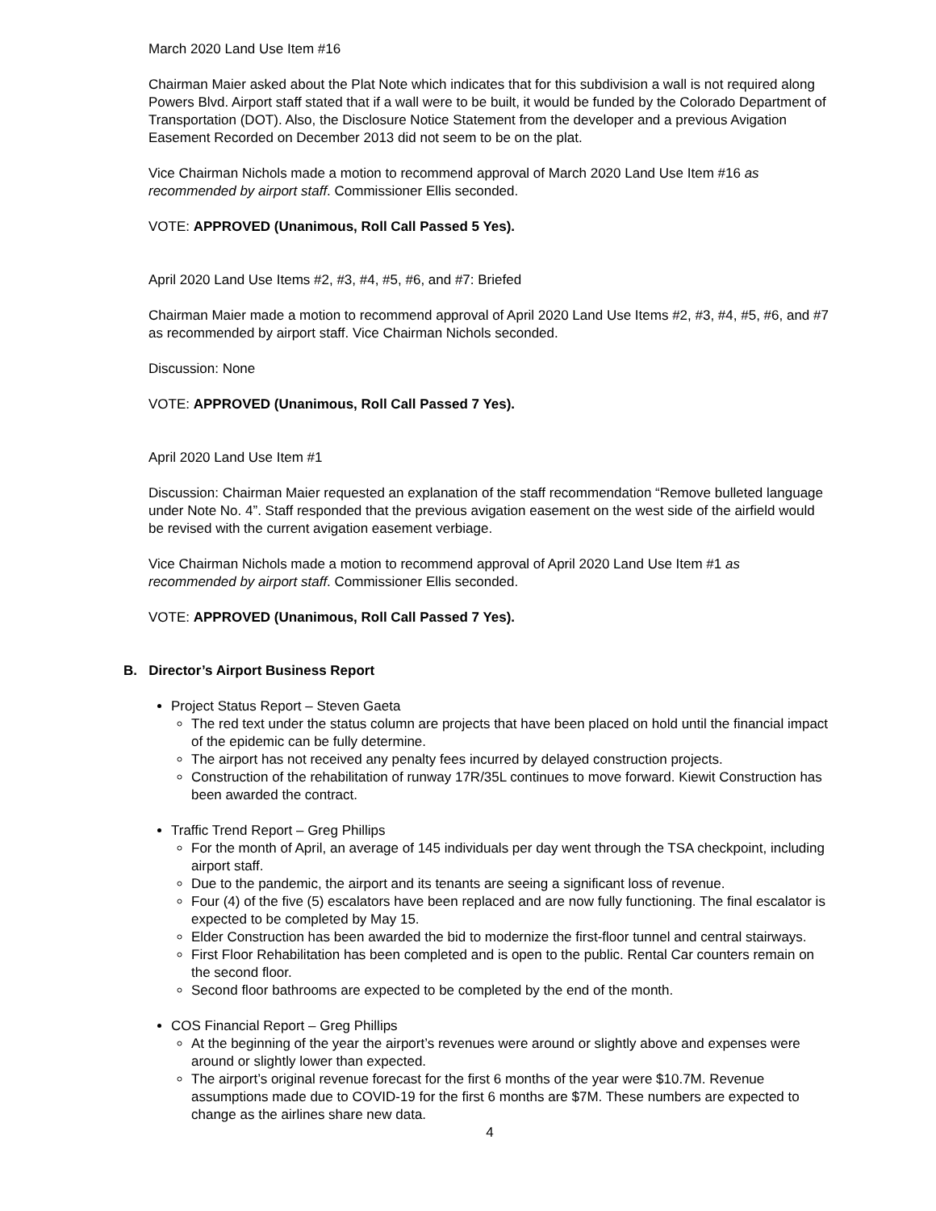March 2020 Land Use Item #16
Chairman Maier asked about the Plat Note which indicates that for this subdivision a wall is not required along Powers Blvd. Airport staff stated that if a wall were to be built, it would be funded by the Colorado Department of Transportation (DOT). Also, the Disclosure Notice Statement from the developer and a previous Avigation Easement Recorded on December 2013 did not seem to be on the plat.
Vice Chairman Nichols made a motion to recommend approval of March 2020 Land Use Item #16 as recommended by airport staff. Commissioner Ellis seconded.
VOTE: APPROVED (Unanimous, Roll Call Passed 5 Yes).
April 2020 Land Use Items #2, #3, #4, #5, #6, and #7: Briefed
Chairman Maier made a motion to recommend approval of April 2020 Land Use Items #2, #3, #4, #5, #6, and #7 as recommended by airport staff. Vice Chairman Nichols seconded.
Discussion: None
VOTE: APPROVED (Unanimous, Roll Call Passed 7 Yes).
April 2020 Land Use Item #1
Discussion: Chairman Maier requested an explanation of the staff recommendation “Remove bulleted language under Note No. 4”. Staff responded that the previous avigation easement on the west side of the airfield would be revised with the current avigation easement verbiage.
Vice Chairman Nichols made a motion to recommend approval of April 2020 Land Use Item #1 as recommended by airport staff. Commissioner Ellis seconded.
VOTE: APPROVED (Unanimous, Roll Call Passed 7 Yes).
B. Director’s Airport Business Report
Project Status Report – Steven Gaeta
The red text under the status column are projects that have been placed on hold until the financial impact of the epidemic can be fully determine.
The airport has not received any penalty fees incurred by delayed construction projects.
Construction of the rehabilitation of runway 17R/35L continues to move forward. Kiewit Construction has been awarded the contract.
Traffic Trend Report – Greg Phillips
For the month of April, an average of 145 individuals per day went through the TSA checkpoint, including airport staff.
Due to the pandemic, the airport and its tenants are seeing a significant loss of revenue.
Four (4) of the five (5) escalators have been replaced and are now fully functioning. The final escalator is expected to be completed by May 15.
Elder Construction has been awarded the bid to modernize the first-floor tunnel and central stairways.
First Floor Rehabilitation has been completed and is open to the public. Rental Car counters remain on the second floor.
Second floor bathrooms are expected to be completed by the end of the month.
COS Financial Report – Greg Phillips
At the beginning of the year the airport’s revenues were around or slightly above and expenses were around or slightly lower than expected.
The airport’s original revenue forecast for the first 6 months of the year were $10.7M. Revenue assumptions made due to COVID-19 for the first 6 months are $7M. These numbers are expected to change as the airlines share new data.
4